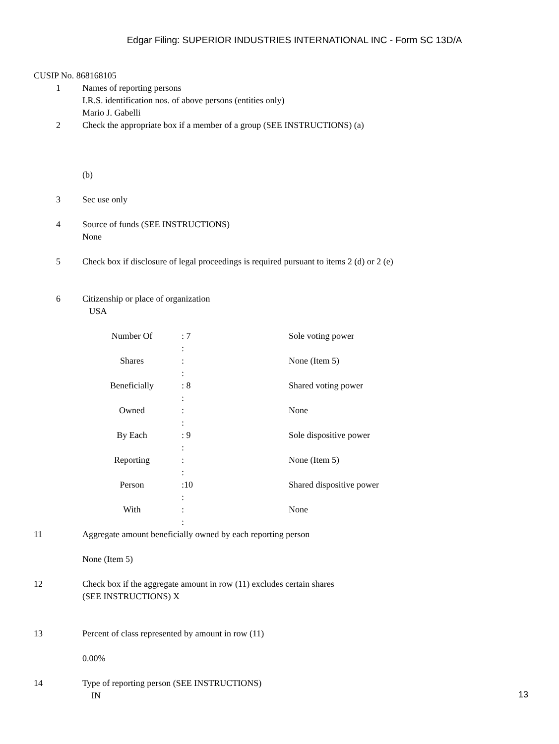Edgar Filing: SUPERIOR INDUSTRIES INTERNATIONAL INC - Form SC 13D/A
CUSIP No. 868168105
1 Names of reporting persons
I.R.S. identification nos. of above persons (entities only)
Mario J. Gabelli
2 Check the appropriate box if a member of a group (SEE INSTRUCTIONS) (a)
(b)
3 Sec use only
4 Source of funds (SEE INSTRUCTIONS)
None
5 Check box if disclosure of legal proceedings is required pursuant to items 2 (d) or 2 (e)
6 Citizenship or place of organization
USA
| Number Of | : 7 | Sole voting power |
| | : | |
| Shares | : | None (Item 5) |
| | : | |
| Beneficially | : 8 | Shared voting power |
| | : | |
| Owned | : | None |
| | : | |
| By Each | : 9 | Sole dispositive power |
| | : | |
| Reporting | : | None (Item 5) |
| | : | |
| Person | :10 | Shared dispositive power |
| | : | |
| With | : | None |
| | : | |
11 Aggregate amount beneficially owned by each reporting person
None (Item 5)
12 Check box if the aggregate amount in row (11) excludes certain shares
(SEE INSTRUCTIONS) X
13 Percent of class represented by amount in row (11)
0.00%
14 Type of reporting person (SEE INSTRUCTIONS)
IN
13